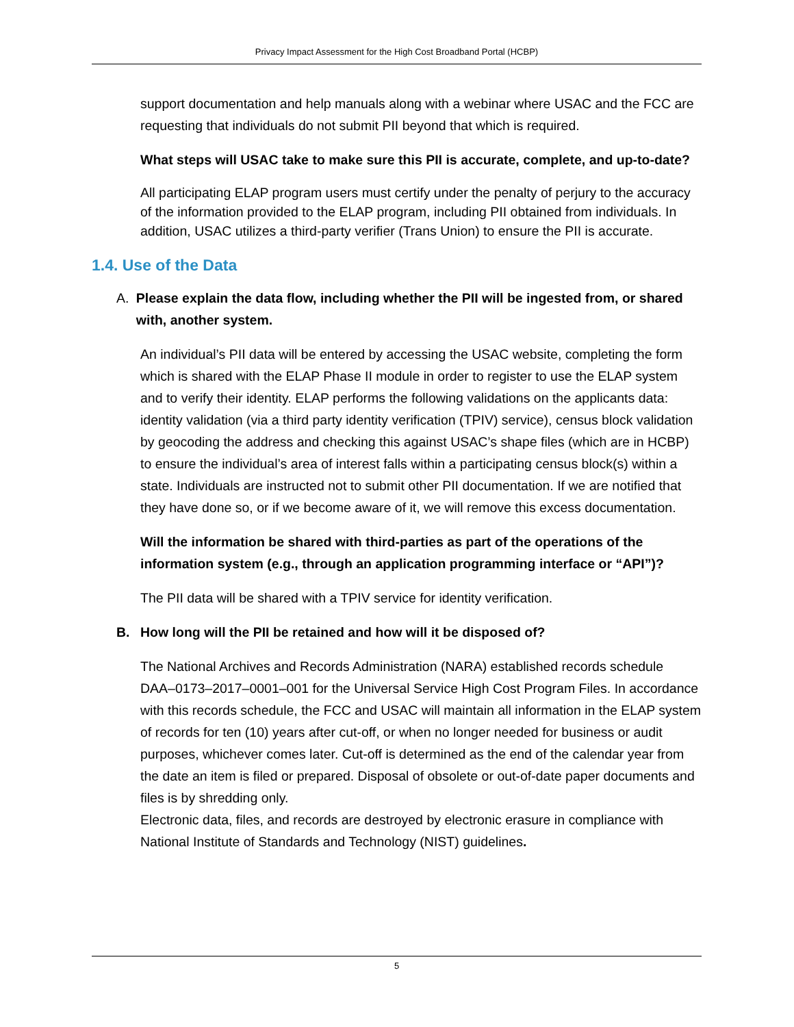Privacy Impact Assessment for the High Cost Broadband Portal (HCBP)
support documentation and help manuals along with a webinar where USAC and the FCC are requesting that individuals do not submit PII beyond that which is required.
What steps will USAC take to make sure this PII is accurate, complete, and up-to-date?
All participating ELAP program users must certify under the penalty of perjury to the accuracy of the information provided to the ELAP program, including PII obtained from individuals. In addition, USAC utilizes a third-party verifier (Trans Union) to ensure the PII is accurate.
1.4. Use of the Data
A. Please explain the data flow, including whether the PII will be ingested from, or shared with, another system.
An individual’s PII data will be entered by accessing the USAC website, completing the form which is shared with the ELAP Phase II module in order to register to use the ELAP system and to verify their identity. ELAP performs the following validations on the applicants data: identity validation (via a third party identity verification (TPIV) service), census block validation by geocoding the address and checking this against USAC’s shape files (which are in HCBP) to ensure the individual’s area of interest falls within a participating census block(s) within a state. Individuals are instructed not to submit other PII documentation. If we are notified that they have done so, or if we become aware of it, we will remove this excess documentation.
Will the information be shared with third-parties as part of the operations of the information system (e.g., through an application programming interface or “API”)?
The PII data will be shared with a TPIV service for identity verification.
B. How long will the PII be retained and how will it be disposed of?
The National Archives and Records Administration (NARA) established records schedule DAA–0173–2017–0001–001 for the Universal Service High Cost Program Files. In accordance with this records schedule, the FCC and USAC will maintain all information in the ELAP system of records for ten (10) years after cut-off, or when no longer needed for business or audit purposes, whichever comes later. Cut-off is determined as the end of the calendar year from the date an item is filed or prepared. Disposal of obsolete or out-of-date paper documents and files is by shredding only.
Electronic data, files, and records are destroyed by electronic erasure in compliance with National Institute of Standards and Technology (NIST) guidelines.
5